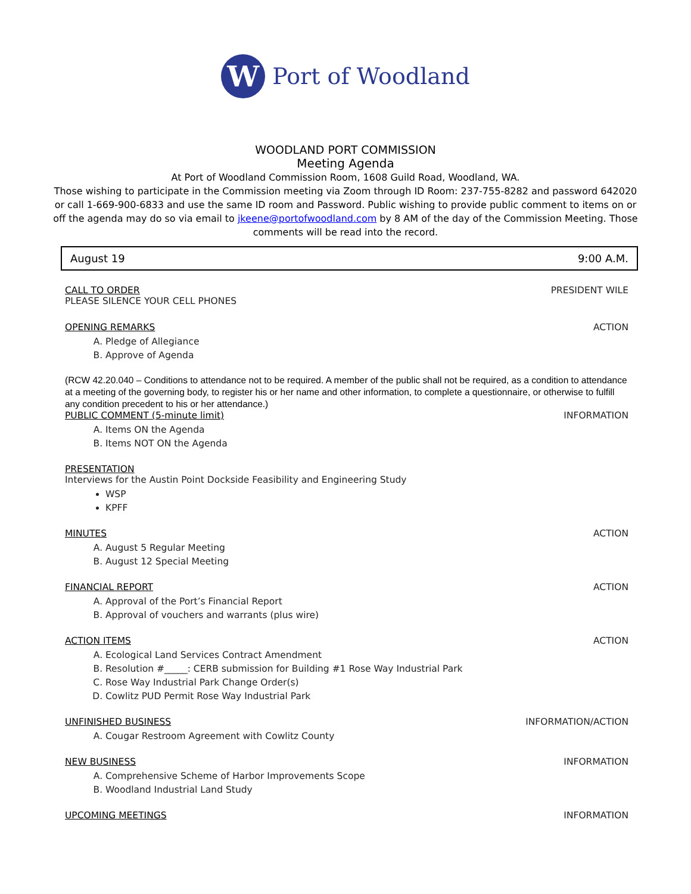W
Port of Woodland
WOODLAND PORT COMMISSION
Meeting Agenda
At Port of Woodland Commission Room, 1608 Guild Road, Woodland, WA.
Those wishing to participate in the Commission meeting via Zoom through ID Room: 237-755-8282 and password 642020
or call 1-669-900-6833 and use the same ID room and Password. Public wishing to provide public comment to items on or
off the agenda may do so via email to jkeene@portofwoodland.com by 8 AM of the day of the Commission Meeting. Those
comments will be read into the record.
August 19 9:00 A.M.
CALL TO ORDER PRESIDENT WILE
PLEASE SILENCE YOUR CELL PHONES
OPENING REMARKS ACTION
A. Pledge of Allegiance
B. Approve of Agenda
(RCW 42.20.040 – Conditions to attendance not to be required. A member of the public shall not be required, as a condition to attendance at a meeting of the governing body, to register his or her name and other information, to complete a questionnaire, or otherwise to fulfill any condition precedent to his or her attendance.)
PUBLIC COMMENT (5-minute limit) INFORMATION
A. Items ON the Agenda
B. Items NOT ON the Agenda
PRESENTATION
Interviews for the Austin Point Dockside Feasibility and Engineering Study
WSP
KPFF
MINUTES ACTION
A. August 5 Regular Meeting
B. August 12 Special Meeting
FINANCIAL REPORT ACTION
A. Approval of the Port’s Financial Report
B. Approval of vouchers and warrants (plus wire)
ACTION ITEMS ACTION
A. Ecological Land Services Contract Amendment
B. Resolution #_____: CERB submission for Building #1 Rose Way Industrial Park
C. Rose Way Industrial Park Change Order(s)
D. Cowlitz PUD Permit Rose Way Industrial Park
UNFINISHED BUSINESS INFORMATION/ACTION
A. Cougar Restroom Agreement with Cowlitz County
NEW BUSINESS INFORMATION
A. Comprehensive Scheme of Harbor Improvements Scope
B. Woodland Industrial Land Study
UPCOMING MEETINGS INFORMATION